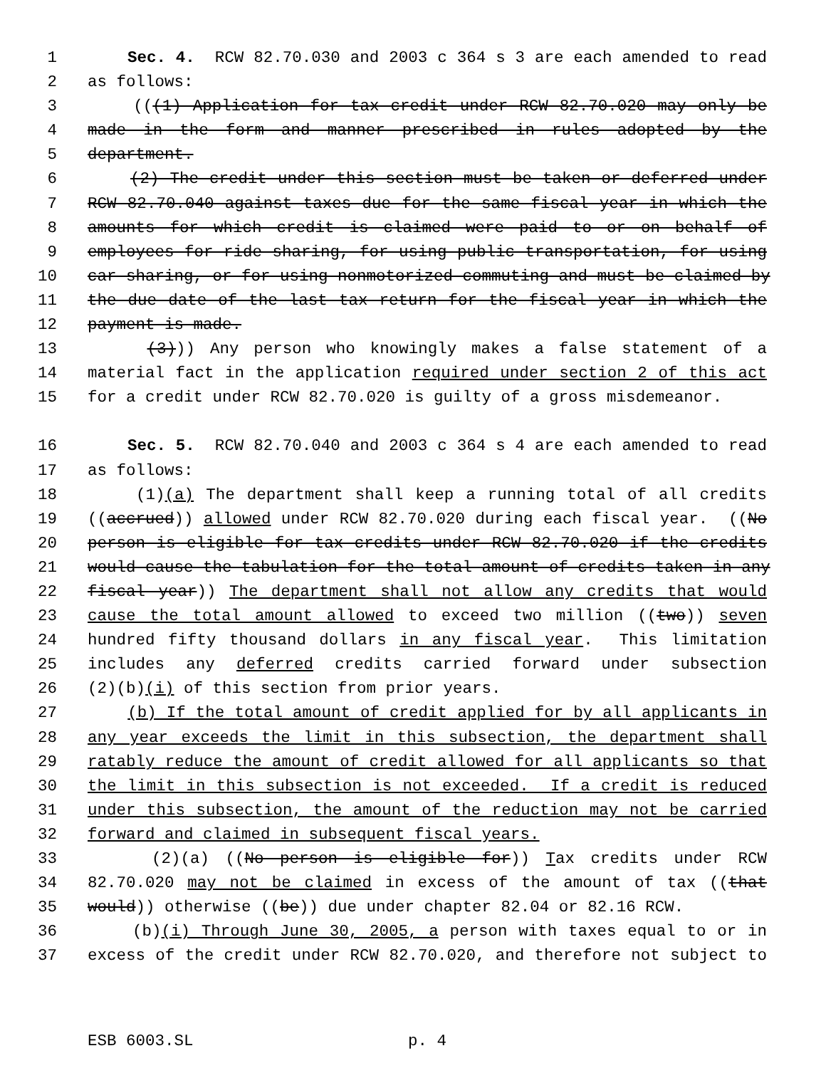1 Sec. 4. RCW 82.70.030 and 2003 c 364 s 3 are each amended to read
2 as follows:
3 (((1) Application for tax credit under RCW 82.70.020 may only be
4 made in the form and manner prescribed in rules adopted by the
5 department.
6 (2) The credit under this section must be taken or deferred under
7 RCW 82.70.040 against taxes due for the same fiscal year in which the
8 amounts for which credit is claimed were paid to or on behalf of
9 employees for ride sharing, for using public transportation, for using
10 car sharing, or for using nonmotorized commuting and must be claimed by
11 the due date of the last tax return for the fiscal year in which the
12 payment is made.
13 (3))) Any person who knowingly makes a false statement of a
14 material fact in the application required under section 2 of this act
15 for a credit under RCW 82.70.020 is guilty of a gross misdemeanor.
16 Sec. 5. RCW 82.70.040 and 2003 c 364 s 4 are each amended to read
17 as follows:
18 (1)(a) The department shall keep a running total of all credits
19 ((accrued)) allowed under RCW 82.70.020 during each fiscal year. ((No
20 person is eligible for tax credits under RCW 82.70.020 if the credits
21 would cause the tabulation for the total amount of credits taken in any
22 fiscal year)) The department shall not allow any credits that would
23 cause the total amount allowed to exceed two million ((two)) seven
24 hundred fifty thousand dollars in any fiscal year. This limitation
25 includes any deferred credits carried forward under subsection
26 (2)(b)(i) of this section from prior years.
27 (b) If the total amount of credit applied for by all applicants in
28 any year exceeds the limit in this subsection, the department shall
29 ratably reduce the amount of credit allowed for all applicants so that
30 the limit in this subsection is not exceeded. If a credit is reduced
31 under this subsection, the amount of the reduction may not be carried
32 forward and claimed in subsequent fiscal years.
33 (2)(a) ((No person is eligible for)) Tax credits under RCW
34 82.70.020 may not be claimed in excess of the amount of tax ((that
35 would)) otherwise ((be)) due under chapter 82.04 or 82.16 RCW.
36 (b)(i) Through June 30, 2005, a person with taxes equal to or in
37 excess of the credit under RCW 82.70.020, and therefore not subject to
ESB 6003.SL p. 4